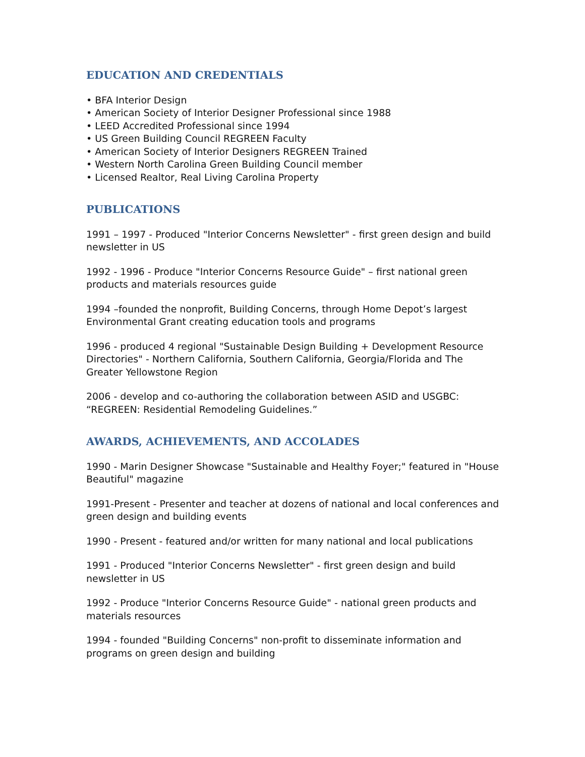EDUCATION AND CREDENTIALS
• BFA Interior Design
• American Society of Interior Designer Professional since 1988
• LEED Accredited Professional since 1994
• US Green Building Council REGREEN Faculty
• American Society of Interior Designers REGREEN Trained
• Western North Carolina Green Building Council member
• Licensed Realtor, Real Living Carolina Property
PUBLICATIONS
1991 – 1997 - Produced "Interior Concerns Newsletter" - first green design and build newsletter in US
1992 - 1996 - Produce "Interior Concerns Resource Guide" – first national green products and materials resources guide
1994 –founded the nonprofit, Building Concerns, through Home Depot’s largest Environmental Grant creating education tools and programs
1996 - produced 4 regional "Sustainable Design Building + Development Resource Directories" - Northern California, Southern California, Georgia/Florida and The Greater Yellowstone Region
2006 - develop and co-authoring the collaboration between ASID and USGBC: “REGREEN: Residential Remodeling Guidelines.”
AWARDS, ACHIEVEMENTS, AND ACCOLADES
1990 - Marin Designer Showcase "Sustainable and Healthy Foyer;" featured in "House Beautiful" magazine
1991-Present - Presenter and teacher at dozens of national and local conferences and green design and building events
1990 - Present - featured and/or written for many national and local publications
1991 - Produced "Interior Concerns Newsletter" - first green design and build newsletter in US
1992 - Produce "Interior Concerns Resource Guide" - national green products and materials resources
1994 - founded "Building Concerns" non-profit to disseminate information and programs on green design and building